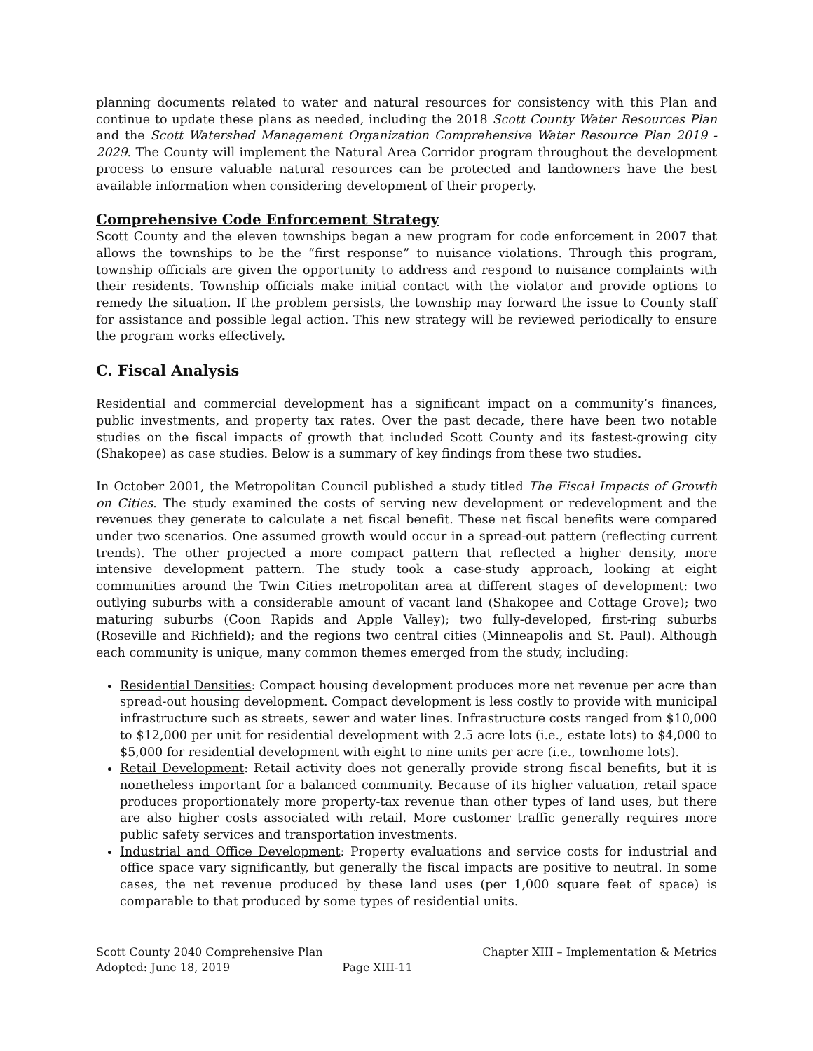planning documents related to water and natural resources for consistency with this Plan and continue to update these plans as needed, including the 2018 Scott County Water Resources Plan and the Scott Watershed Management Organization Comprehensive Water Resource Plan 2019 - 2029. The County will implement the Natural Area Corridor program throughout the development process to ensure valuable natural resources can be protected and landowners have the best available information when considering development of their property.
Comprehensive Code Enforcement Strategy
Scott County and the eleven townships began a new program for code enforcement in 2007 that allows the townships to be the “first response” to nuisance violations. Through this program, township officials are given the opportunity to address and respond to nuisance complaints with their residents. Township officials make initial contact with the violator and provide options to remedy the situation. If the problem persists, the township may forward the issue to County staff for assistance and possible legal action. This new strategy will be reviewed periodically to ensure the program works effectively.
C. Fiscal Analysis
Residential and commercial development has a significant impact on a community’s finances, public investments, and property tax rates. Over the past decade, there have been two notable studies on the fiscal impacts of growth that included Scott County and its fastest-growing city (Shakopee) as case studies. Below is a summary of key findings from these two studies.
In October 2001, the Metropolitan Council published a study titled The Fiscal Impacts of Growth on Cities. The study examined the costs of serving new development or redevelopment and the revenues they generate to calculate a net fiscal benefit. These net fiscal benefits were compared under two scenarios. One assumed growth would occur in a spread-out pattern (reflecting current trends). The other projected a more compact pattern that reflected a higher density, more intensive development pattern. The study took a case-study approach, looking at eight communities around the Twin Cities metropolitan area at different stages of development: two outlying suburbs with a considerable amount of vacant land (Shakopee and Cottage Grove); two maturing suburbs (Coon Rapids and Apple Valley); two fully-developed, first-ring suburbs (Roseville and Richfield); and the regions two central cities (Minneapolis and St. Paul). Although each community is unique, many common themes emerged from the study, including:
Residential Densities: Compact housing development produces more net revenue per acre than spread-out housing development. Compact development is less costly to provide with municipal infrastructure such as streets, sewer and water lines. Infrastructure costs ranged from $10,000 to $12,000 per unit for residential development with 2.5 acre lots (i.e., estate lots) to $4,000 to $5,000 for residential development with eight to nine units per acre (i.e., townhome lots).
Retail Development: Retail activity does not generally provide strong fiscal benefits, but it is nonetheless important for a balanced community. Because of its higher valuation, retail space produces proportionately more property-tax revenue than other types of land uses, but there are also higher costs associated with retail. More customer traffic generally requires more public safety services and transportation investments.
Industrial and Office Development: Property evaluations and service costs for industrial and office space vary significantly, but generally the fiscal impacts are positive to neutral. In some cases, the net revenue produced by these land uses (per 1,000 square feet of space) is comparable to that produced by some types of residential units.
Scott County 2040 Comprehensive Plan Chapter XIII – Implementation & Metrics
Adopted: June 18, 2019 Page XIII-11